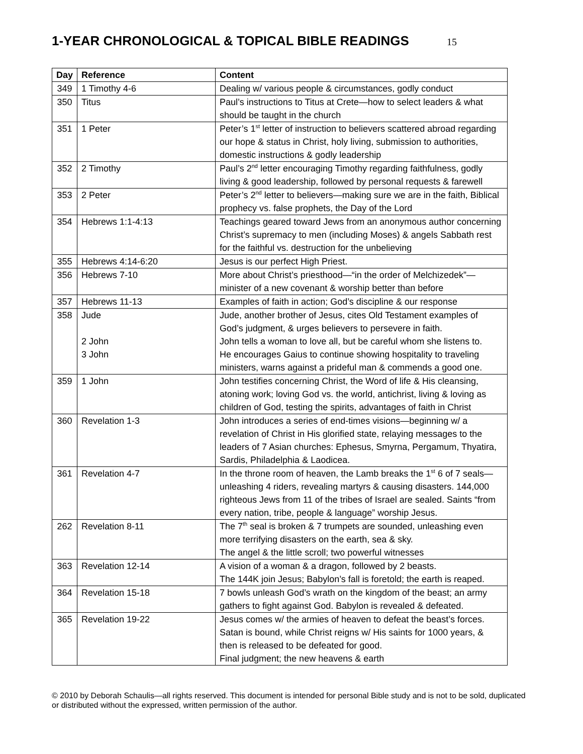1-YEAR CHRONOLOGICAL & TOPICAL BIBLE READINGS 15
| Day | Reference | Content |
| --- | --- | --- |
| 349 | 1 Timothy 4-6 | Dealing w/ various people & circumstances, godly conduct |
| 350 | Titus | Paul’s instructions to Titus at Crete—how to select leaders & what should be taught in the church |
| 351 | 1 Peter | Peter’s 1<sup>st</sup> letter of instruction to believers scattered abroad regarding our hope & status in Christ, holy living, submission to authorities, domestic instructions & godly leadership |
| 352 | 2 Timothy | Paul’s 2<sup>nd</sup> letter encouraging Timothy regarding faithfulness, godly living & good leadership, followed by personal requests & farewell |
| 353 | 2 Peter | Peter’s 2<sup>nd</sup> letter to believers—making sure we are in the faith, Biblical prophecy vs. false prophets, the Day of the Lord |
| 354 | Hebrews 1:1-4:13 | Teachings geared toward Jews from an anonymous author concerning Christ’s supremacy to men (including Moses) & angels Sabbath rest for the faithful vs. destruction for the unbelieving |
| 355 | Hebrews 4:14-6:20 | Jesus is our perfect High Priest. |
| 356 | Hebrews 7-10 | More about Christ’s priesthood—“in the order of Melchizedek”—minister of a new covenant & worship better than before |
| 357 | Hebrews 11-13 | Examples of faith in action; God’s discipline & our response |
| 358 | Jude 2 John 3 John | Jude, another brother of Jesus, cites Old Testament examples of God’s judgment, & urges believers to persevere in faith. John tells a woman to love all, but be careful whom she listens to. He encourages Gaius to continue showing hospitality to traveling ministers, warns against a prideful man & commends a good one. |
| 359 | 1 John | John testifies concerning Christ, the Word of life & His cleansing, atoning work; loving God vs. the world, antichrist, living & loving as children of God, testing the spirits, advantages of faith in Christ |
| 360 | Revelation 1-3 | John introduces a series of end-times visions—beginning w/ a revelation of Christ in His glorified state, relaying messages to the leaders of 7 Asian churches: Ephesus, Smyrna, Pergamum, Thyatira, Sardis, Philadelphia & Laodicea. |
| 361 | Revelation 4-7 | In the throne room of heaven, the Lamb breaks the 1<sup>st</sup> 6 of 7 seals—unleashing 4 riders, revealing martyrs & causing disasters. 144,000 righteous Jews from 11 of the tribes of Israel are sealed. Saints “from every nation, tribe, people & language” worship Jesus. |
| 262 | Revelation 8-11 | The 7<sup>th</sup> seal is broken & 7 trumpets are sounded, unleashing even more terrifying disasters on the earth, sea & sky. The angel & the little scroll; two powerful witnesses |
| 363 | Revelation 12-14 | A vision of a woman & a dragon, followed by 2 beasts. The 144K join Jesus; Babylon’s fall is foretold; the earth is reaped. |
| 364 | Revelation 15-18 | 7 bowls unleash God’s wrath on the kingdom of the beast; an army gathers to fight against God. Babylon is revealed & defeated. |
| 365 | Revelation 19-22 | Jesus comes w/ the armies of heaven to defeat the beast’s forces. Satan is bound, while Christ reigns w/ His saints for 1000 years, & then is released to be defeated for good. Final judgment; the new heavens & earth |
© 2010 by Deborah Schaulis—all rights reserved. This document is intended for personal Bible study and is not to be sold, duplicated or distributed without the expressed, written permission of the author.